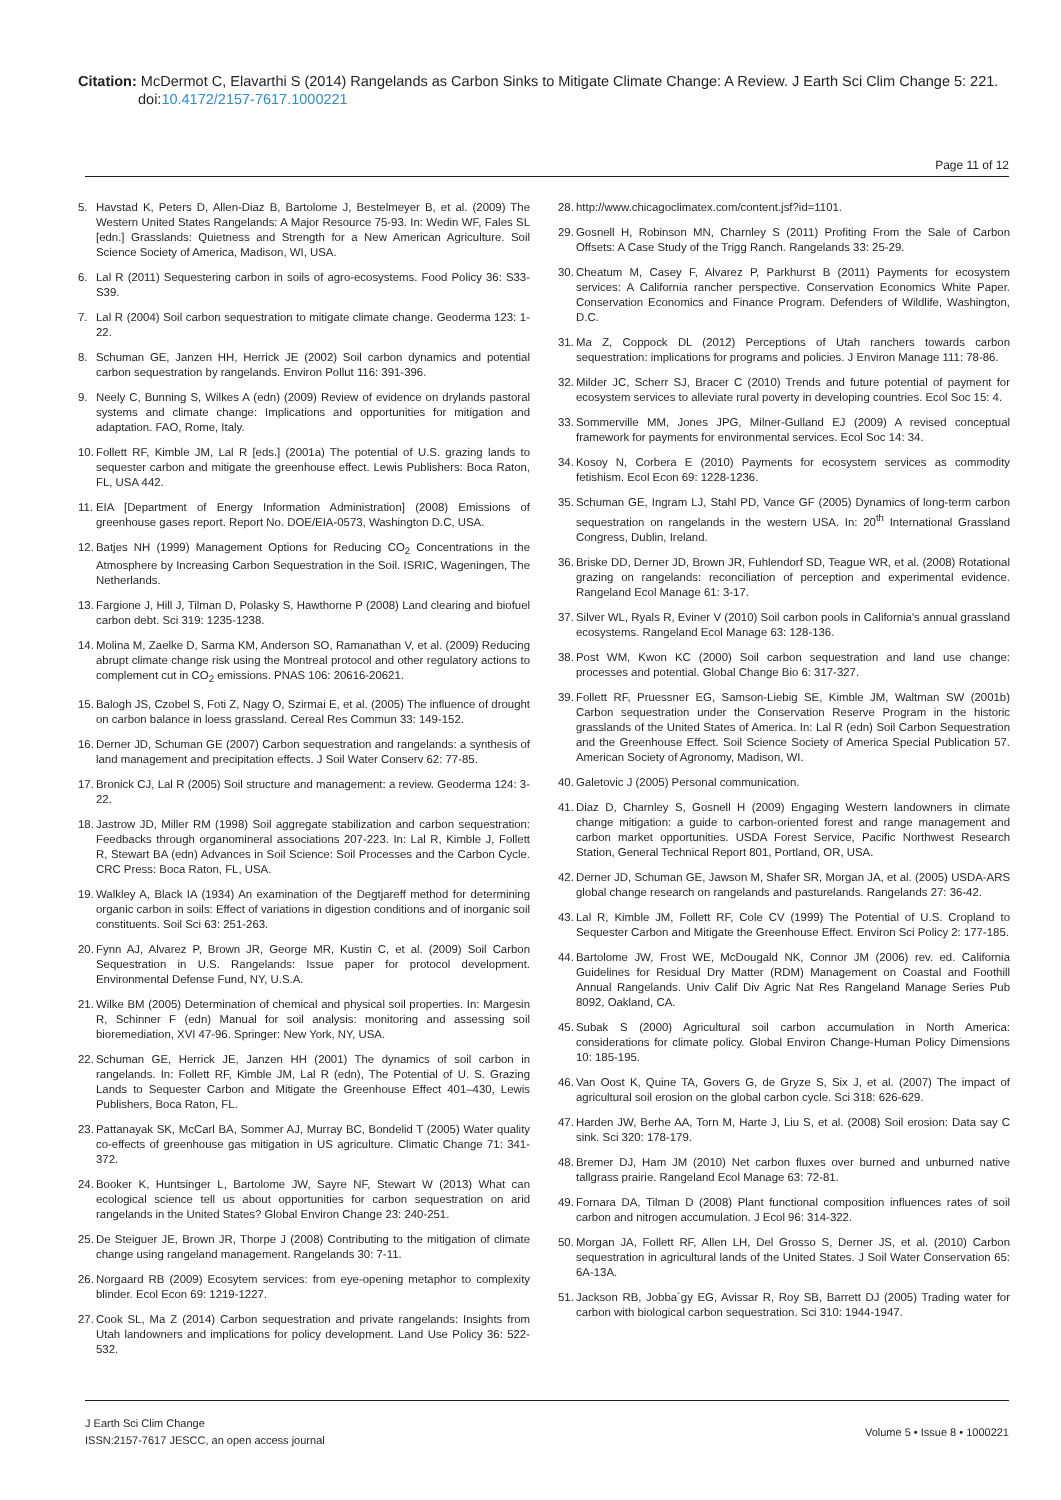Citation: McDermot C, Elavarthi S (2014) Rangelands as Carbon Sinks to Mitigate Climate Change: A Review. J Earth Sci Clim Change 5: 221.
doi:10.4172/2157-7617.1000221
Page 11 of 12
5. Havstad K, Peters D, Allen-Diaz B, Bartolome J, Bestelmeyer B, et al. (2009) The Western United States Rangelands: A Major Resource 75-93. In: Wedin WF, Fales SL [edn.] Grasslands: Quietness and Strength for a New American Agriculture. Soil Science Society of America, Madison, WI, USA.
6. Lal R (2011) Sequestering carbon in soils of agro-ecosystems. Food Policy 36: S33-S39.
7. Lal R (2004) Soil carbon sequestration to mitigate climate change. Geoderma 123: 1-22.
8. Schuman GE, Janzen HH, Herrick JE (2002) Soil carbon dynamics and potential carbon sequestration by rangelands. Environ Pollut 116: 391-396.
9. Neely C, Bunning S, Wilkes A (edn) (2009) Review of evidence on drylands pastoral systems and climate change: Implications and opportunities for mitigation and adaptation. FAO, Rome, Italy.
10. Follett RF, Kimble JM, Lal R [eds.] (2001a) The potential of U.S. grazing lands to sequester carbon and mitigate the greenhouse effect. Lewis Publishers: Boca Raton, FL, USA 442.
11. EIA [Department of Energy Information Administration] (2008) Emissions of greenhouse gases report. Report No. DOE/EIA-0573, Washington D.C, USA.
12. Batjes NH (1999) Management Options for Reducing CO<sub>2</sub> Concentrations in the Atmosphere by Increasing Carbon Sequestration in the Soil. ISRIC, Wageningen, The Netherlands.
13. Fargione J, Hill J, Tilman D, Polasky S, Hawthorne P (2008) Land clearing and biofuel carbon debt. Sci 319: 1235-1238.
14. Molina M, Zaelke D, Sarma KM, Anderson SO, Ramanathan V, et al. (2009) Reducing abrupt climate change risk using the Montreal protocol and other regulatory actions to complement cut in CO<sub>2</sub> emissions. PNAS 106: 20616-20621.
15. Balogh JS, Czobel S, Foti Z, Nagy O, Szirmai E, et al. (2005) The influence of drought on carbon balance in loess grassland. Cereal Res Commun 33: 149-152.
16. Derner JD, Schuman GE (2007) Carbon sequestration and rangelands: a synthesis of land management and precipitation effects. J Soil Water Conserv 62: 77-85.
17. Bronick CJ, Lal R (2005) Soil structure and management: a review. Geoderma 124: 3-22.
18. Jastrow JD, Miller RM (1998) Soil aggregate stabilization and carbon sequestration: Feedbacks through organomineral associations 207-223. In: Lal R, Kimble J, Follett R, Stewart BA (edn) Advances in Soil Science: Soil Processes and the Carbon Cycle. CRC Press: Boca Raton, FL, USA.
19. Walkley A, Black IA (1934) An examination of the Degtjareff method for determining organic carbon in soils: Effect of variations in digestion conditions and of inorganic soil constituents. Soil Sci 63: 251-263.
20. Fynn AJ, Alvarez P, Brown JR, George MR, Kustin C, et al. (2009) Soil Carbon Sequestration in U.S. Rangelands: Issue paper for protocol development. Environmental Defense Fund, NY, U.S.A.
21. Wilke BM (2005) Determination of chemical and physical soil properties. In: Margesin R, Schinner F (edn) Manual for soil analysis: monitoring and assessing soil bioremediation, XVI 47-96. Springer: New York, NY, USA.
22. Schuman GE, Herrick JE, Janzen HH (2001) The dynamics of soil carbon in rangelands. In: Follett RF, Kimble JM, Lal R (edn), The Potential of U. S. Grazing Lands to Sequester Carbon and Mitigate the Greenhouse Effect 401–430, Lewis Publishers, Boca Raton, FL.
23. Pattanayak SK, McCarl BA, Sommer AJ, Murray BC, Bondelid T (2005) Water quality co-effects of greenhouse gas mitigation in US agriculture. Climatic Change 71: 341-372.
24. Booker K, Huntsinger L, Bartolome JW, Sayre NF, Stewart W (2013) What can ecological science tell us about opportunities for carbon sequestration on arid rangelands in the United States? Global Environ Change 23: 240-251.
25. De Steiguer JE, Brown JR, Thorpe J (2008) Contributing to the mitigation of climate change using rangeland management. Rangelands 30: 7-11.
26. Norgaard RB (2009) Ecosytem services: from eye-opening metaphor to complexity blinder. Ecol Econ 69: 1219-1227.
27. Cook SL, Ma Z (2014) Carbon sequestration and private rangelands: Insights from Utah landowners and implications for policy development. Land Use Policy 36: 522-532.
28. http://www.chicagoclimatex.com/content.jsf?id=1101.
29. Gosnell H, Robinson MN, Charnley S (2011) Profiting From the Sale of Carbon Offsets: A Case Study of the Trigg Ranch. Rangelands 33: 25-29.
30. Cheatum M, Casey F, Alvarez P, Parkhurst B (2011) Payments for ecosystem services: A California rancher perspective. Conservation Economics White Paper. Conservation Economics and Finance Program. Defenders of Wildlife, Washington, D.C.
31. Ma Z, Coppock DL (2012) Perceptions of Utah ranchers towards carbon sequestration: implications for programs and policies. J Environ Manage 111: 78-86.
32. Milder JC, Scherr SJ, Bracer C (2010) Trends and future potential of payment for ecosystem services to alleviate rural poverty in developing countries. Ecol Soc 15: 4.
33. Sommerville MM, Jones JPG, Milner-Gulland EJ (2009) A revised conceptual framework for payments for environmental services. Ecol Soc 14: 34.
34. Kosoy N, Corbera E (2010) Payments for ecosystem services as commodity fetishism. Ecol Econ 69: 1228-1236.
35. Schuman GE, Ingram LJ, Stahl PD, Vance GF (2005) Dynamics of long-term carbon sequestration on rangelands in the western USA. In: 20<sup>th</sup> International Grassland Congress, Dublin, Ireland.
36. Briske DD, Derner JD, Brown JR, Fuhlendorf SD, Teague WR, et al. (2008) Rotational grazing on rangelands: reconciliation of perception and experimental evidence. Rangeland Ecol Manage 61: 3-17.
37. Silver WL, Ryals R, Eviner V (2010) Soil carbon pools in California's annual grassland ecosystems. Rangeland Ecol Manage 63: 128-136.
38. Post WM, Kwon KC (2000) Soil carbon sequestration and land use change: processes and potential. Global Change Bio 6: 317-327.
39. Follett RF, Pruessner EG, Samson-Liebig SE, Kimble JM, Waltman SW (2001b) Carbon sequestration under the Conservation Reserve Program in the historic grasslands of the United States of America. In: Lal R (edn) Soil Carbon Sequestration and the Greenhouse Effect. Soil Science Society of America Special Publication 57. American Society of Agronomy, Madison, WI.
40. Galetovic J (2005) Personal communication.
41. Diaz D, Charnley S, Gosnell H (2009) Engaging Western landowners in climate change mitigation: a guide to carbon-oriented forest and range management and carbon market opportunities. USDA Forest Service, Pacific Northwest Research Station, General Technical Report 801, Portland, OR, USA.
42. Derner JD, Schuman GE, Jawson M, Shafer SR, Morgan JA, et al. (2005) USDA-ARS global change research on rangelands and pasturelands. Rangelands 27: 36-42.
43. Lal R, Kimble JM, Follett RF, Cole CV (1999) The Potential of U.S. Cropland to Sequester Carbon and Mitigate the Greenhouse Effect. Environ Sci Policy 2: 177-185.
44. Bartolome JW, Frost WE, McDougald NK, Connor JM (2006) rev. ed. California Guidelines for Residual Dry Matter (RDM) Management on Coastal and Foothill Annual Rangelands. Univ Calif Div Agric Nat Res Rangeland Manage Series Pub 8092, Oakland, CA.
45. Subak S (2000) Agricultural soil carbon accumulation in North America: considerations for climate policy. Global Environ Change-Human Policy Dimensions 10: 185-195.
46. Van Oost K, Quine TA, Govers G, de Gryze S, Six J, et al. (2007) The impact of agricultural soil erosion on the global carbon cycle. Sci 318: 626-629.
47. Harden JW, Berhe AA, Torn M, Harte J, Liu S, et al. (2008) Soil erosion: Data say C sink. Sci 320: 178-179.
48. Bremer DJ, Ham JM (2010) Net carbon fluxes over burned and unburned native tallgrass prairie. Rangeland Ecol Manage 63: 72-81.
49. Fornara DA, Tilman D (2008) Plant functional composition influences rates of soil carbon and nitrogen accumulation. J Ecol 96: 314-322.
50. Morgan JA, Follett RF, Allen LH, Del Grosso S, Derner JS, et al. (2010) Carbon sequestration in agricultural lands of the United States. J Soil Water Conservation 65: 6A-13A.
51. Jackson RB, Jobba´gy EG, Avissar R, Roy SB, Barrett DJ (2005) Trading water for carbon with biological carbon sequestration. Sci 310: 1944-1947.
J Earth Sci Clim Change
ISSN:2157-7617 JESCC, an open access journal
Volume 5 • Issue 8 • 1000221